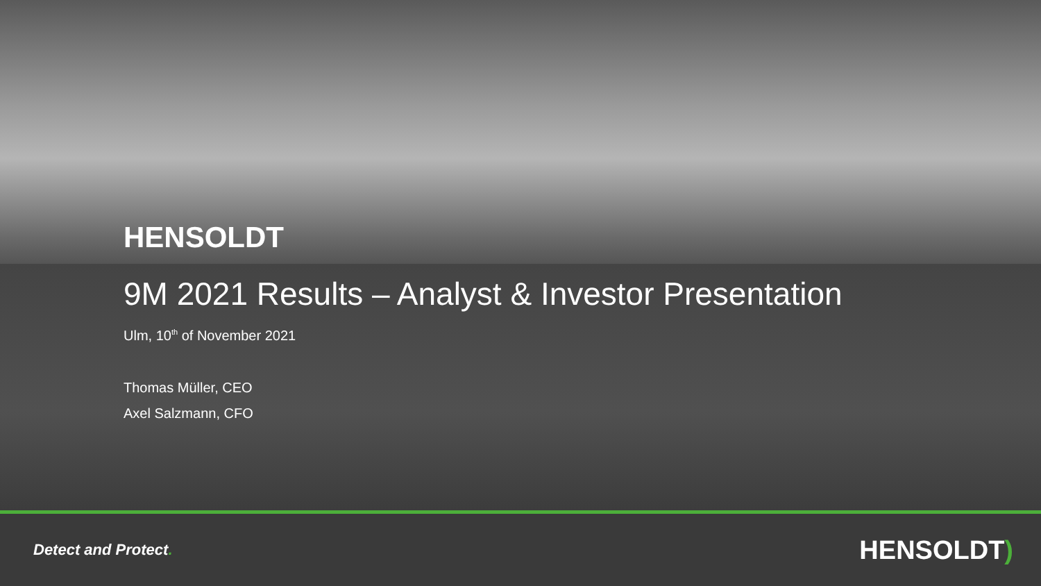HENSOLDT
9M 2021 Results – Analyst & Investor Presentation
Ulm, 10<sup>th</sup> of November 2021
Thomas Müller, CEO
Axel Salzmann, CFO
Detect and Protect.
HENSOLDT)